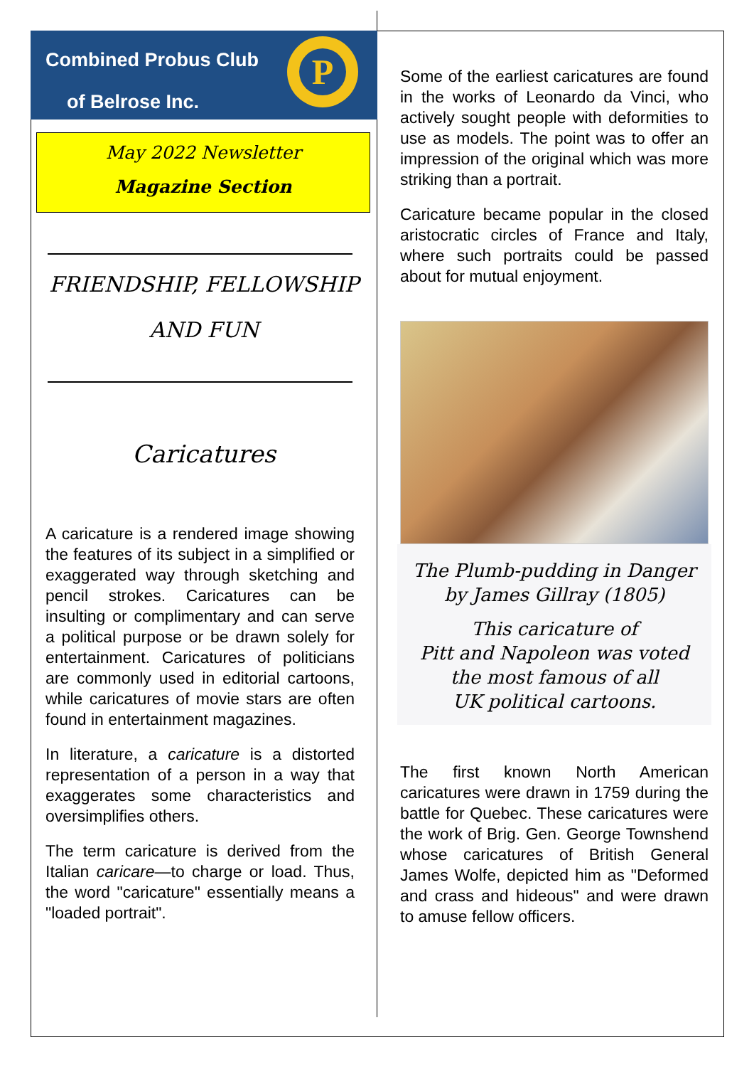Combined Probus Club
of Belrose Inc.
P
May 2022 Newsletter
Magazine Section
FRIENDSHIP, FELLOWSHIP
AND FUN
Caricatures
A caricature is a rendered image showing the features of its subject in a simplified or exaggerated way through sketching and pencil strokes. Caricatures can be insulting or complimentary and can serve a political purpose or be drawn solely for entertainment. Caricatures of politicians are commonly used in editorial cartoons, while caricatures of movie stars are often found in entertainment magazines.
In literature, a caricature is a distorted representation of a person in a way that exaggerates some characteristics and oversimplifies others.
The term caricature is derived from the Italian caricare—to charge or load. Thus, the word "caricature" essentially means a "loaded portrait".
Some of the earliest caricatures are found in the works of Leonardo da Vinci, who actively sought people with deformities to use as models. The point was to offer an impression of the original which was more striking than a portrait.
Caricature became popular in the closed aristocratic circles of France and Italy, where such portraits could be passed about for mutual enjoyment.
The Plumb-pudding in Danger
by James Gillray (1805)
This caricature of
Pitt and Napoleon was voted
the most famous of all
UK political cartoons.
The first known North American caricatures were drawn in 1759 during the battle for Quebec. These caricatures were the work of Brig. Gen. George Townshend whose caricatures of British General James Wolfe, depicted him as "Deformed and crass and hideous" and were drawn to amuse fellow officers.